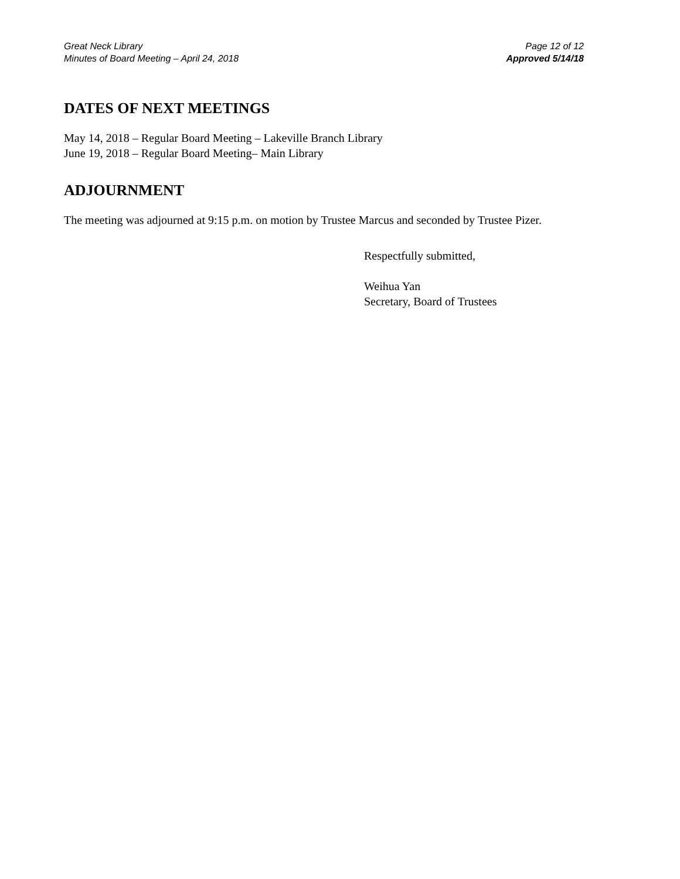Great Neck Library
Minutes of Board Meeting – April 24, 2018
Page 12 of 12
Approved 5/14/18
DATES OF NEXT MEETINGS
May 14, 2018 – Regular Board Meeting – Lakeville Branch Library
June 19, 2018 – Regular Board Meeting– Main Library
ADJOURNMENT
The meeting was adjourned at 9:15 p.m. on motion by Trustee Marcus and seconded by Trustee Pizer.
Respectfully submitted,
Weihua Yan
Secretary, Board of Trustees